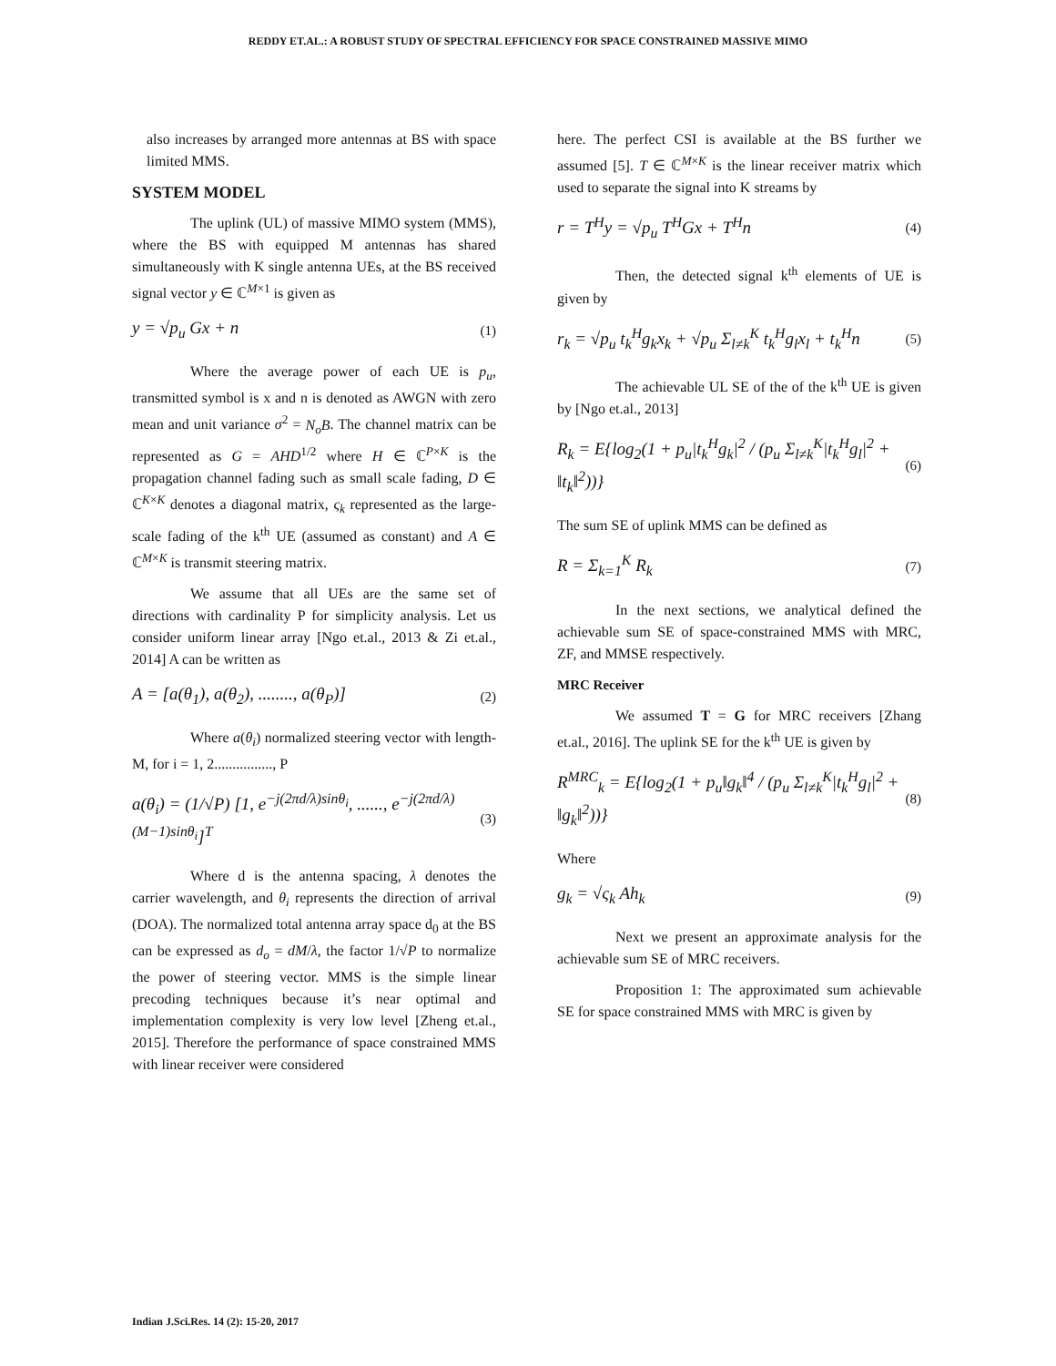REDDY ET.AL.: A ROBUST STUDY OF SPECTRAL EFFICIENCY FOR SPACE CONSTRAINED MASSIVE MIMO
also increases by arranged more antennas at BS with space limited MMS.
SYSTEM MODEL
The uplink (UL) of massive MIMO system (MMS), where the BS with equipped M antennas has shared simultaneously with K single antenna UEs, at the BS received signal vector y ∈ ℂ<sup>M×1</sup> is given as
y = √p<sub>u</sub> Gx + n (1)
Where the average power of each UE is p<sub>u</sub>, transmitted symbol is x and n is denoted as AWGN with zero mean and unit variance σ<sup>2</sup> = N<sub>o</sub>B. The channel matrix can be represented as G = AHD<sup>1/2</sup> where H ∈ ℂ<sup>P×K</sup> is the propagation channel fading such as small scale fading, D ∈ ℂ<sup>K×K</sup> denotes a diagonal matrix, ς<sub>k</sub> represented as the large-scale fading of the k<sup>th</sup> UE (assumed as constant) and A ∈ ℂ<sup>M×K</sup> is transmit steering matrix.
We assume that all UEs are the same set of directions with cardinality P for simplicity analysis. Let us consider uniform linear array [Ngo et.al., 2013 & Zi et.al., 2014] A can be written as
A = [a(θ<sub>1</sub>), a(θ<sub>2</sub>), ........, a(θ<sub>P</sub>)] (2)
Where a(θ<sub>i</sub>) normalized steering vector with length-M, for i = 1, 2................, P
a(θ<sub>i</sub>) = (1/√P) [1, e<sup>−j(2πd/λ)sinθ<sub>i</sub></sup>, ......, e<sup>−j(2πd/λ)(M−1)sinθ<sub>i</sub></sup>]<sup>T</sup> (3)
Where d is the antenna spacing, λ denotes the carrier wavelength, and θ<sub>i</sub> represents the direction of arrival (DOA). The normalized total antenna array space d<sub>0</sub> at the BS can be expressed as d<sub>o</sub> = dM/λ, the factor 1/√P to normalize the power of steering vector. MMS is the simple linear precoding techniques because it’s near optimal and implementation complexity is very low level [Zheng et.al., 2015]. Therefore the performance of space constrained MMS with linear receiver were considered
here. The perfect CSI is available at the BS further we assumed [5]. T ∈ ℂ<sup>M×K</sup> is the linear receiver matrix which used to separate the signal into K streams by
r = T<sup>H</sup>y = √p<sub>u</sub> T<sup>H</sup>Gx + T<sup>H</sup>n (4)
Then, the detected signal k<sup>th</sup> elements of UE is given by
r<sub>k</sub> = √p<sub>u</sub> t<sub>k</sub><sup>H</sup>g<sub>k</sub>x<sub>k</sub> + √p<sub>u</sub> Σ<sub>l≠k</sub><sup>K</sup> t<sub>k</sub><sup>H</sup>g<sub>l</sub>x<sub>l</sub> + t<sub>k</sub><sup>H</sup>n (5)
The achievable UL SE of the of the k<sup>th</sup> UE is given by [Ngo et.al., 2013]
R<sub>k</sub> = E{log<sub>2</sub>(1 + p<sub>u</sub>|t<sub>k</sub><sup>H</sup>g<sub>k</sub>|<sup>2</sup> / (p<sub>u</sub> Σ<sub>l≠k</sub><sup>K</sup>|t<sub>k</sub><sup>H</sup>g<sub>l</sub>|<sup>2</sup> + ‖t<sub>k</sub>‖<sup>2</sup>))} (6)
The sum SE of uplink MMS can be defined as
R = Σ<sub>k=1</sub><sup>K</sup> R<sub>k</sub> (7)
In the next sections, we analytical defined the achievable sum SE of space-constrained MMS with MRC, ZF, and MMSE respectively.
MRC Receiver
We assumed T = G for MRC receivers [Zhang et.al., 2016]. The uplink SE for the k<sup>th</sup> UE is given by
R<sup>MRC</sup><sub>k</sub> = E{log<sub>2</sub>(1 + p<sub>u</sub>‖g<sub>k</sub>‖<sup>4</sup> / (p<sub>u</sub> Σ<sub>l≠k</sub><sup>K</sup>|t<sub>k</sub><sup>H</sup>g<sub>l</sub>|<sup>2</sup> + ‖g<sub>k</sub>‖<sup>2</sup>))} (8)
Where
g<sub>k</sub> = √ς<sub>k</sub> Ah<sub>k</sub> (9)
Next we present an approximate analysis for the achievable sum SE of MRC receivers.
Proposition 1: The approximated sum achievable SE for space constrained MMS with MRC is given by
Indian J.Sci.Res. 14 (2): 15-20, 2017